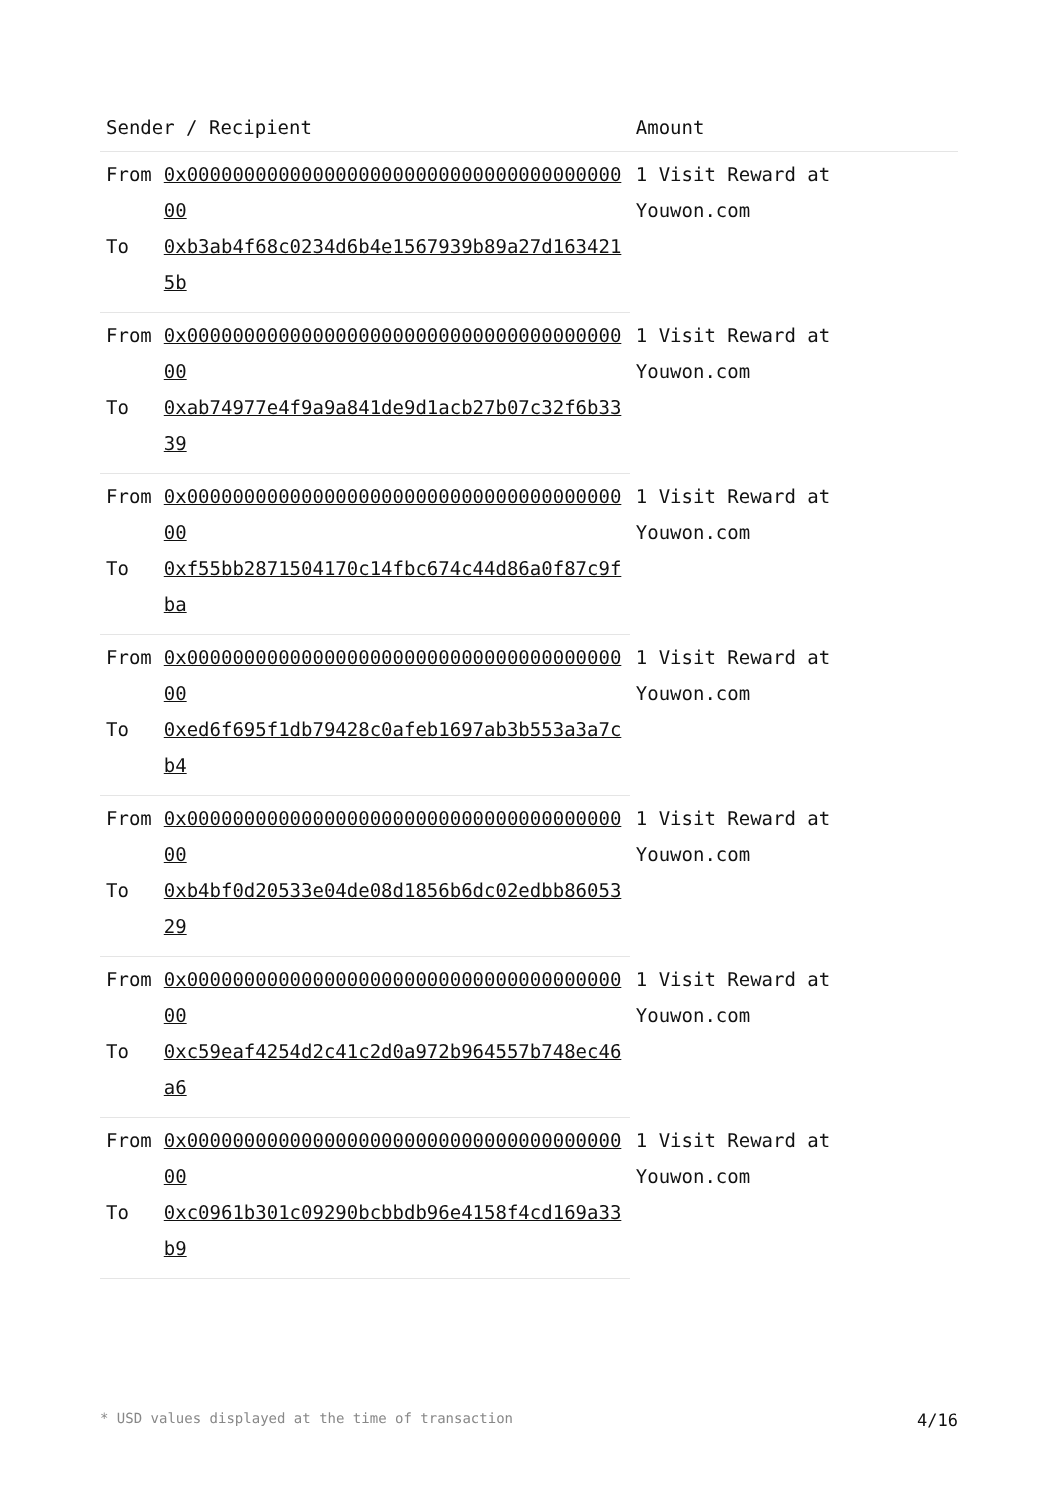| Sender / Recipient | | Amount |
| --- | --- | --- |
| From | 0x0000000000000000000000000000000000000000 | 1 Visit Reward at Youwon.com |
| To | 0xb3ab4f68c0234d6b4e1567939b89a27d1634215b | |
| From | 0x0000000000000000000000000000000000000000 | 1 Visit Reward at Youwon.com |
| To | 0xab74977e4f9a9a841de9d1acb27b07c32f6b3339 | |
| From | 0x0000000000000000000000000000000000000000 | 1 Visit Reward at Youwon.com |
| To | 0xf55bb2871504170c14fbc674c44d86a0f87c9fba | |
| From | 0x0000000000000000000000000000000000000000 | 1 Visit Reward at Youwon.com |
| To | 0xed6f695f1db79428c0afeb1697ab3b553a3a7cb4 | |
| From | 0x0000000000000000000000000000000000000000 | 1 Visit Reward at Youwon.com |
| To | 0xb4bf0d20533e04de08d1856b6dc02edbb8605329 | |
| From | 0x0000000000000000000000000000000000000000 | 1 Visit Reward at Youwon.com |
| To | 0xc59eaf4254d2c41c2d0a972b964557b748ec46a6 | |
| From | 0x0000000000000000000000000000000000000000 | 1 Visit Reward at Youwon.com |
| To | 0xc0961b301c09290bcbbdb96e4158f4cd169a33b9 | |
* USD values displayed at the time of transaction 4/16